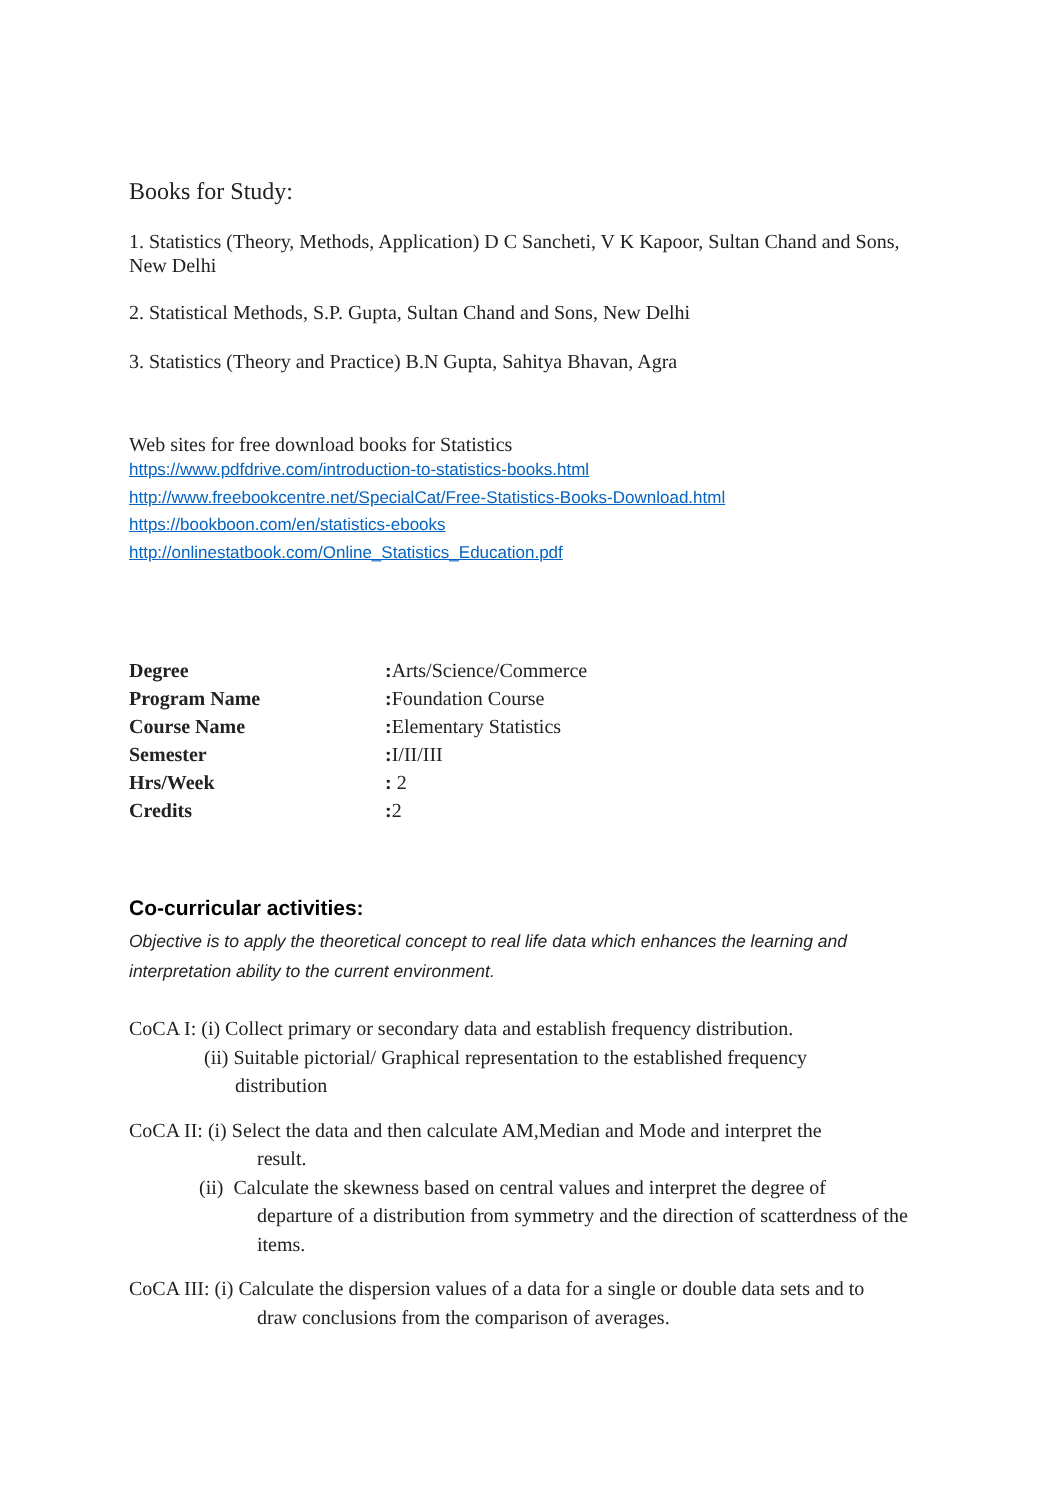Books for Study:
1. Statistics (Theory, Methods, Application) D C Sancheti, V K Kapoor, Sultan Chand and Sons, New Delhi
2. Statistical Methods, S.P. Gupta, Sultan Chand and Sons, New Delhi
3. Statistics (Theory and Practice) B.N Gupta, Sahitya Bhavan, Agra
Web sites for free download books for Statistics
https://www.pdfdrive.com/introduction-to-statistics-books.html
http://www.freebookcentre.net/SpecialCat/Free-Statistics-Books-Download.html
https://bookboon.com/en/statistics-ebooks
http://onlinestatbook.com/Online_Statistics_Education.pdf
| Degree | : Arts/Science/Commerce |
| Program Name | : Foundation Course |
| Course Name | : Elementary Statistics |
| Semester | : I/II/III |
| Hrs/Week | : 2 |
| Credits | : 2 |
Co-curricular activities:
Objective is to apply the theoretical concept to real life data which enhances the learning and interpretation ability to the current environment.
CoCA I: (i) Collect primary or secondary data and establish frequency distribution.
(ii) Suitable pictorial/ Graphical representation to the established frequency
distribution
CoCA II: (i) Select the data and then calculate AM,Median and Mode and interpret the
result.
(ii) Calculate the skewness based on central values and interpret the degree of
departure of a distribution from symmetry and the direction of scatterdness of the items.
CoCA III: (i) Calculate the dispersion values of a data for a single or double data sets and to
draw conclusions from the comparison of averages.